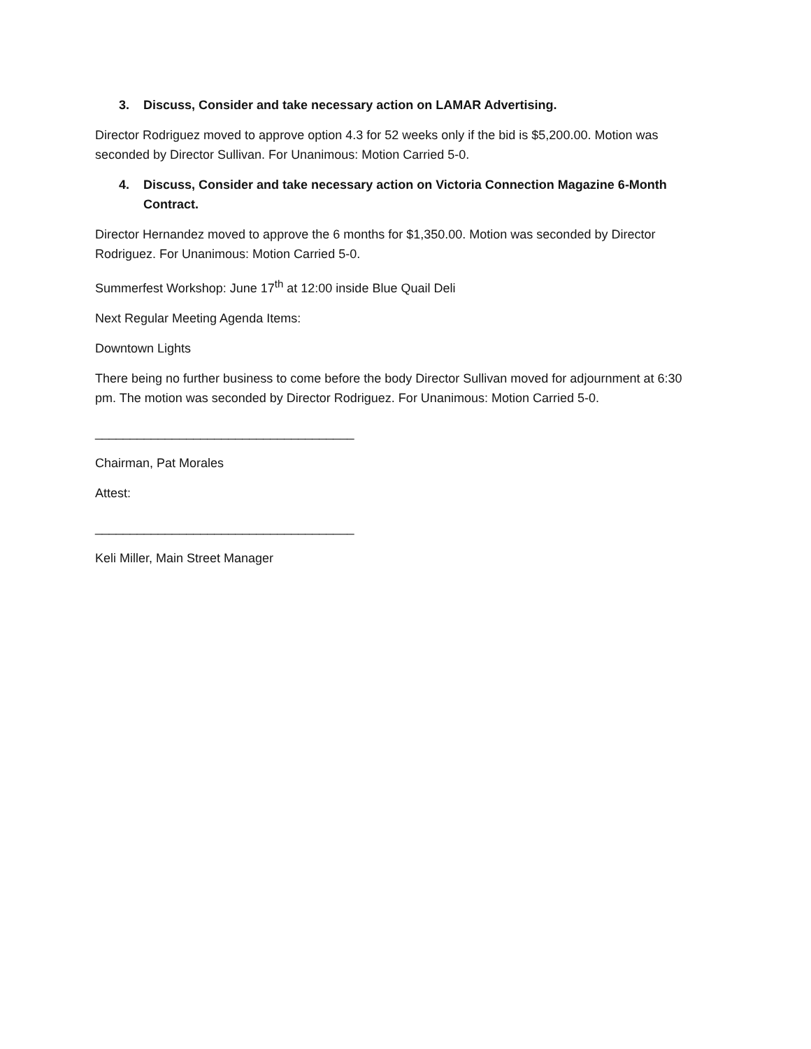3. Discuss, Consider and take necessary action on LAMAR Advertising.
Director Rodriguez moved to approve option 4.3 for 52 weeks only if the bid is $5,200.00. Motion was seconded by Director Sullivan. For Unanimous: Motion Carried 5-0.
4. Discuss, Consider and take necessary action on Victoria Connection Magazine 6-Month Contract.
Director Hernandez moved to approve the 6 months for $1,350.00. Motion was seconded by Director Rodriguez. For Unanimous: Motion Carried 5-0.
Summerfest Workshop: June 17<sup>th</sup> at 12:00 inside Blue Quail Deli
Next Regular Meeting Agenda Items:
Downtown Lights
There being no further business to come before the body Director Sullivan moved for adjournment at 6:30 pm. The motion was seconded by Director Rodriguez. For Unanimous: Motion Carried 5-0.
_____________________________________
Chairman, Pat Morales
Attest:
_____________________________________
Keli Miller, Main Street Manager